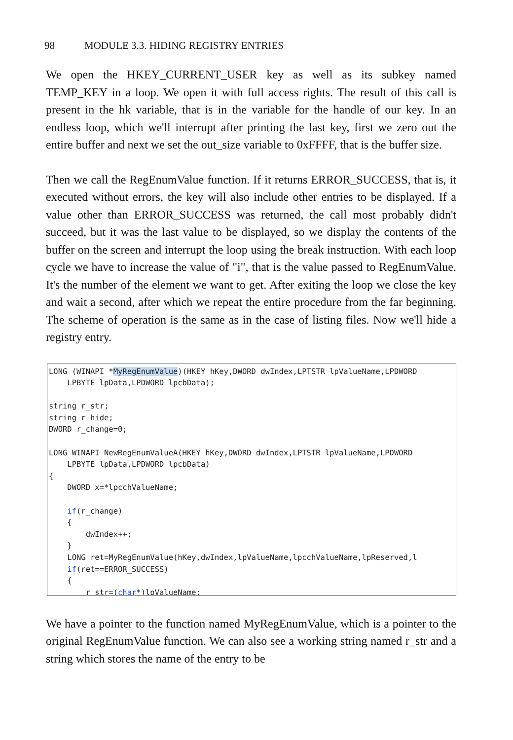98 MODULE 3.3. HIDING REGISTRY ENTRIES
We open the HKEY_CURRENT_USER key as well as its subkey named TEMP_KEY in a loop. We open it with full access rights. The result of this call is present in the hk variable, that is in the variable for the handle of our key. In an endless loop, which we'll interrupt after printing the last key, first we zero out the entire buffer and next we set the out_size variable to 0xFFFF, that is the buffer size.
Then we call the RegEnumValue function. If it returns ERROR_SUCCESS, that is, it executed without errors, the key will also include other entries to be displayed. If a value other than ERROR_SUCCESS was returned, the call most probably didn't succeed, but it was the last value to be displayed, so we display the contents of the buffer on the screen and interrupt the loop using the break instruction. With each loop cycle we have to increase the value of "i", that is the value passed to RegEnumValue. It's the number of the element we want to get. After exiting the loop we close the key and wait a second, after which we repeat the entire procedure from the far beginning. The scheme of operation is the same as in the case of listing files. Now we'll hide a registry entry.
LONG (WINAPI *MyRegEnumValue)(HKEY hKey,DWORD dwIndex,LPTSTR lpValueName,LPDWORD LPBYTE lpData,LPDWORD lpcbData); string r_str; string r_hide; DWORD r_change=0; LONG WINAPI NewRegEnumValueA(HKEY hKey,DWORD dwIndex,LPTSTR lpValueName,LPDWORD LPBYTE lpData,LPDWORD lpcbData) { DWORD x=*lpcchValueName; if(r_change) { dwIndex++; } LONG ret=MyRegEnumValue(hKey,dwIndex,lpValueName,lpcchValueName,lpReserved,l if(ret==ERROR_SUCCESS) { r_str=(char*)lpValueName;
We have a pointer to the function named MyRegEnumValue, which is a pointer to the original RegEnumValue function. We can also see a working string named r_str and a string which stores the name of the entry to be